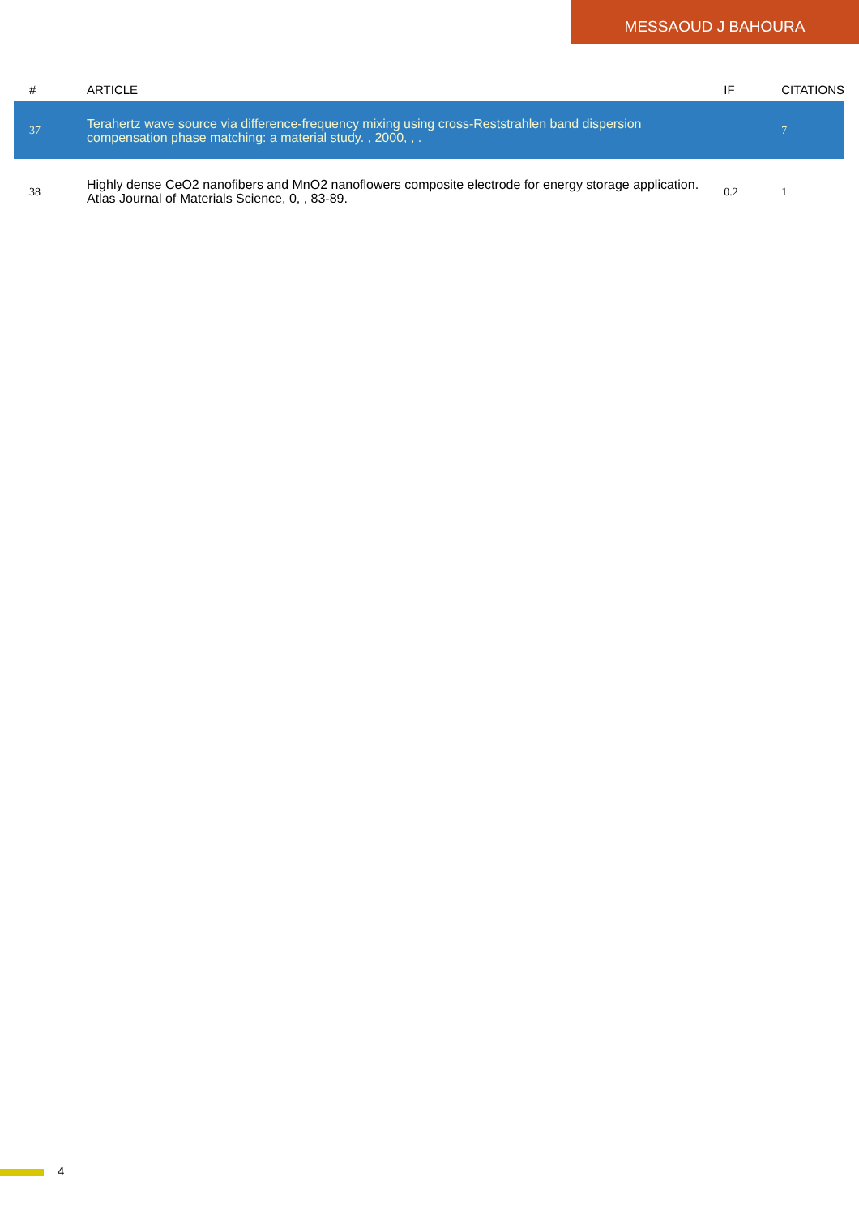MESSAOUD J BAHOURA
| # | ARTICLE | IF | CITATIONS |
| --- | --- | --- | --- |
| 37 | Terahertz wave source via difference-frequency mixing using cross-Reststrahlen band dispersion compensation phase matching: a material study. , 2000, , . | | 7 |
| 38 | Highly dense CeO2 nanofibers and MnO2 nanoflowers composite electrode for energy storage application. Atlas Journal of Materials Science, 0, , 83-89. | 0.2 | 1 |
4